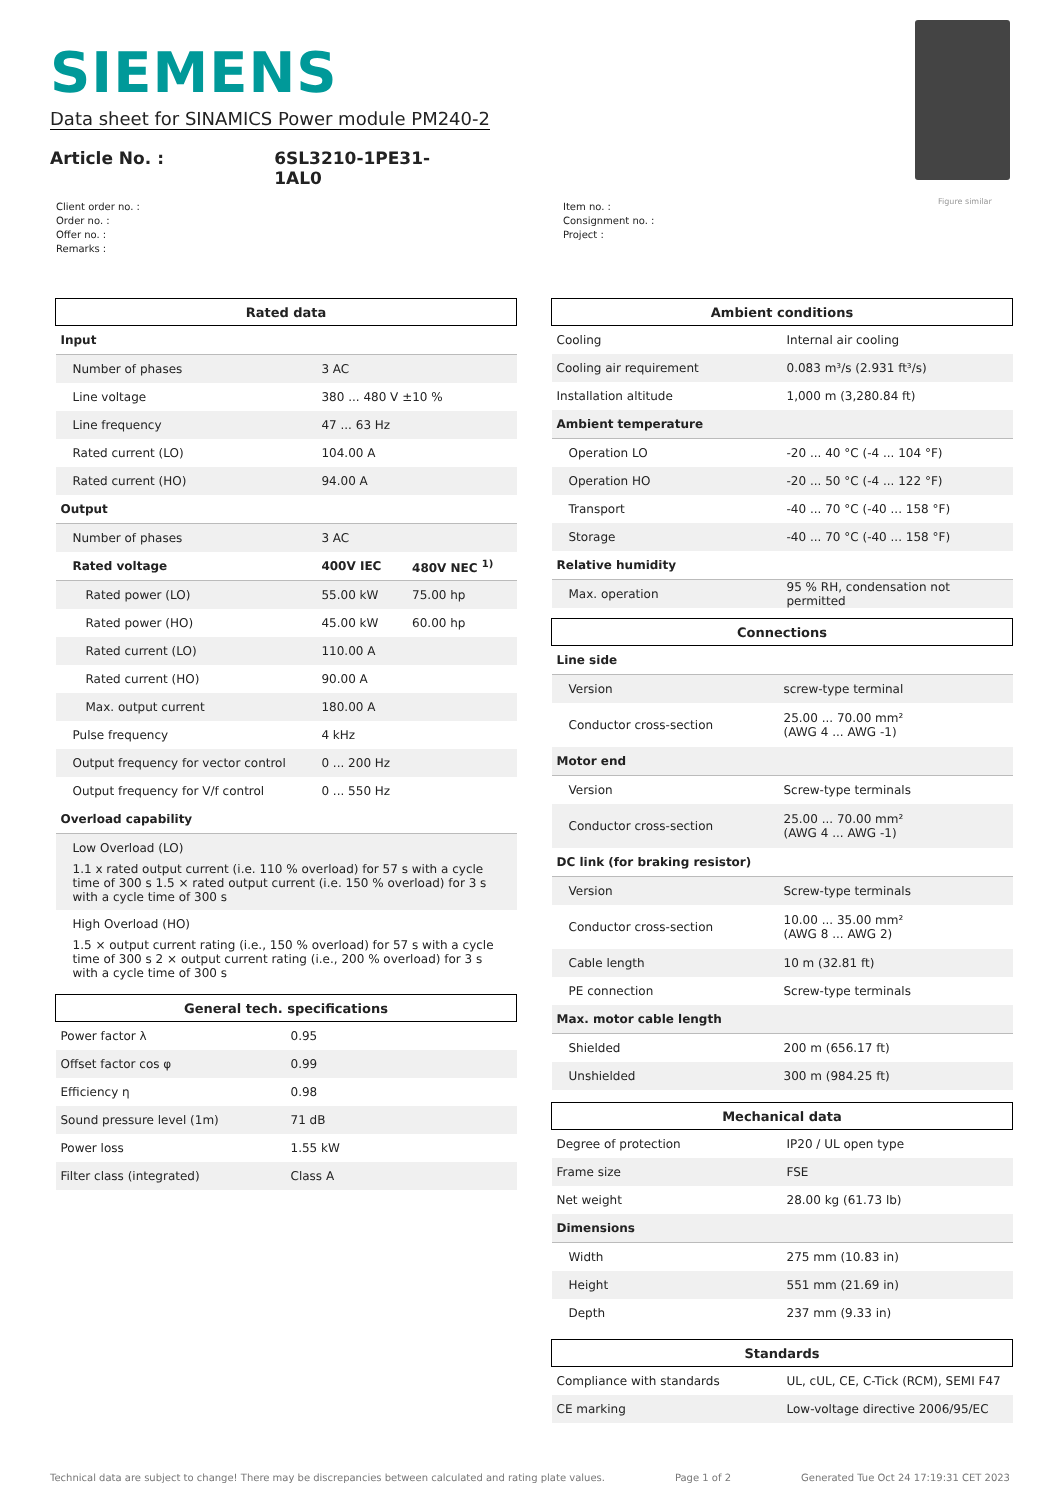SIEMENS
Data sheet for SINAMICS Power module PM240-2
Article No. : 6SL3210-1PE31-1AL0
Figure similar
Client order no. :
Order no. :
Offer no. :
Remarks :
Item no. :
Consignment no. :
Project :
| Rated data | | |
| --- | --- | --- |
| Input | | |
| Number of phases | 3 AC | |
| Line voltage | 380 ... 480 V ±10 % | |
| Line frequency | 47 ... 63 Hz | |
| Rated current (LO) | 104.00 A | |
| Rated current (HO) | 94.00 A | |
| Output | | |
| Number of phases | 3 AC | |
| Rated voltage | 400V IEC | 480V NEC <sup>1)</sup> |
| Rated power (LO) | 55.00 kW | 75.00 hp |
| Rated power (HO) | 45.00 kW | 60.00 hp |
| Rated current (LO) | 110.00 A | |
| Rated current (HO) | 90.00 A | |
| Max. output current | 180.00 A | |
| Pulse frequency | 4 kHz | |
| Output frequency for vector control | 0 ... 200 Hz | |
| Output frequency for V/f control | 0 ... 550 Hz | |
| Overload capability | | |
| Low Overload (LO) | | |
| 1.1 x rated output current (i.e. 110 % overload) for 57 s with a cycle time of 300 s 1.5 × rated output current (i.e. 150 % overload) for 3 s with a cycle time of 300 s | | |
| High Overload (HO) | | |
| 1.5 × output current rating (i.e., 150 % overload) for 57 s with a cycle time of 300 s 2 × output current rating (i.e., 200 % overload) for 3 s with a cycle time of 300 s | | |
| General tech. specifications | |
| --- | --- |
| Power factor λ | 0.95 |
| Offset factor cos φ | 0.99 |
| Efficiency η | 0.98 |
| Sound pressure level (1m) | 71 dB |
| Power loss | 1.55 kW |
| Filter class (integrated) | Class A |
| Ambient conditions | |
| --- | --- |
| Cooling | Internal air cooling |
| Cooling air requirement | 0.083 m³/s (2.931 ft³/s) |
| Installation altitude | 1,000 m (3,280.84 ft) |
| Ambient temperature | |
| Operation LO | -20 ... 40 °C (-4 ... 104 °F) |
| Operation HO | -20 ... 50 °C (-4 ... 122 °F) |
| Transport | -40 ... 70 °C (-40 ... 158 °F) |
| Storage | -40 ... 70 °C (-40 ... 158 °F) |
| Relative humidity | |
| Max. operation | 95 % RH, condensation not permitted |
| Connections | |
| --- | --- |
| Line side | |
| Version | screw-type terminal |
| Conductor cross-section | 25.00 ... 70.00 mm² (AWG 4 ... AWG -1) |
| Motor end | |
| Version | Screw-type terminals |
| Conductor cross-section | 25.00 ... 70.00 mm² (AWG 4 ... AWG -1) |
| DC link (for braking resistor) | |
| Version | Screw-type terminals |
| Conductor cross-section | 10.00 ... 35.00 mm² (AWG 8 ... AWG 2) |
| Cable length | 10 m (32.81 ft) |
| PE connection | Screw-type terminals |
| Max. motor cable length | |
| Shielded | 200 m (656.17 ft) |
| Unshielded | 300 m (984.25 ft) |
| Mechanical data | |
| --- | --- |
| Degree of protection | IP20 / UL open type |
| Frame size | FSE |
| Net weight | 28.00 kg (61.73 lb) |
| Dimensions | |
| Width | 275 mm (10.83 in) |
| Height | 551 mm (21.69 in) |
| Depth | 237 mm (9.33 in) |
| Standards | |
| --- | --- |
| Compliance with standards | UL, cUL, CE, C-Tick (RCM), SEMI F47 |
| CE marking | Low-voltage directive 2006/95/EC |
Technical data are subject to change! There may be discrepancies between calculated and rating plate values. Page 1 of 2 Generated Tue Oct 24 17:19:31 CET 2023